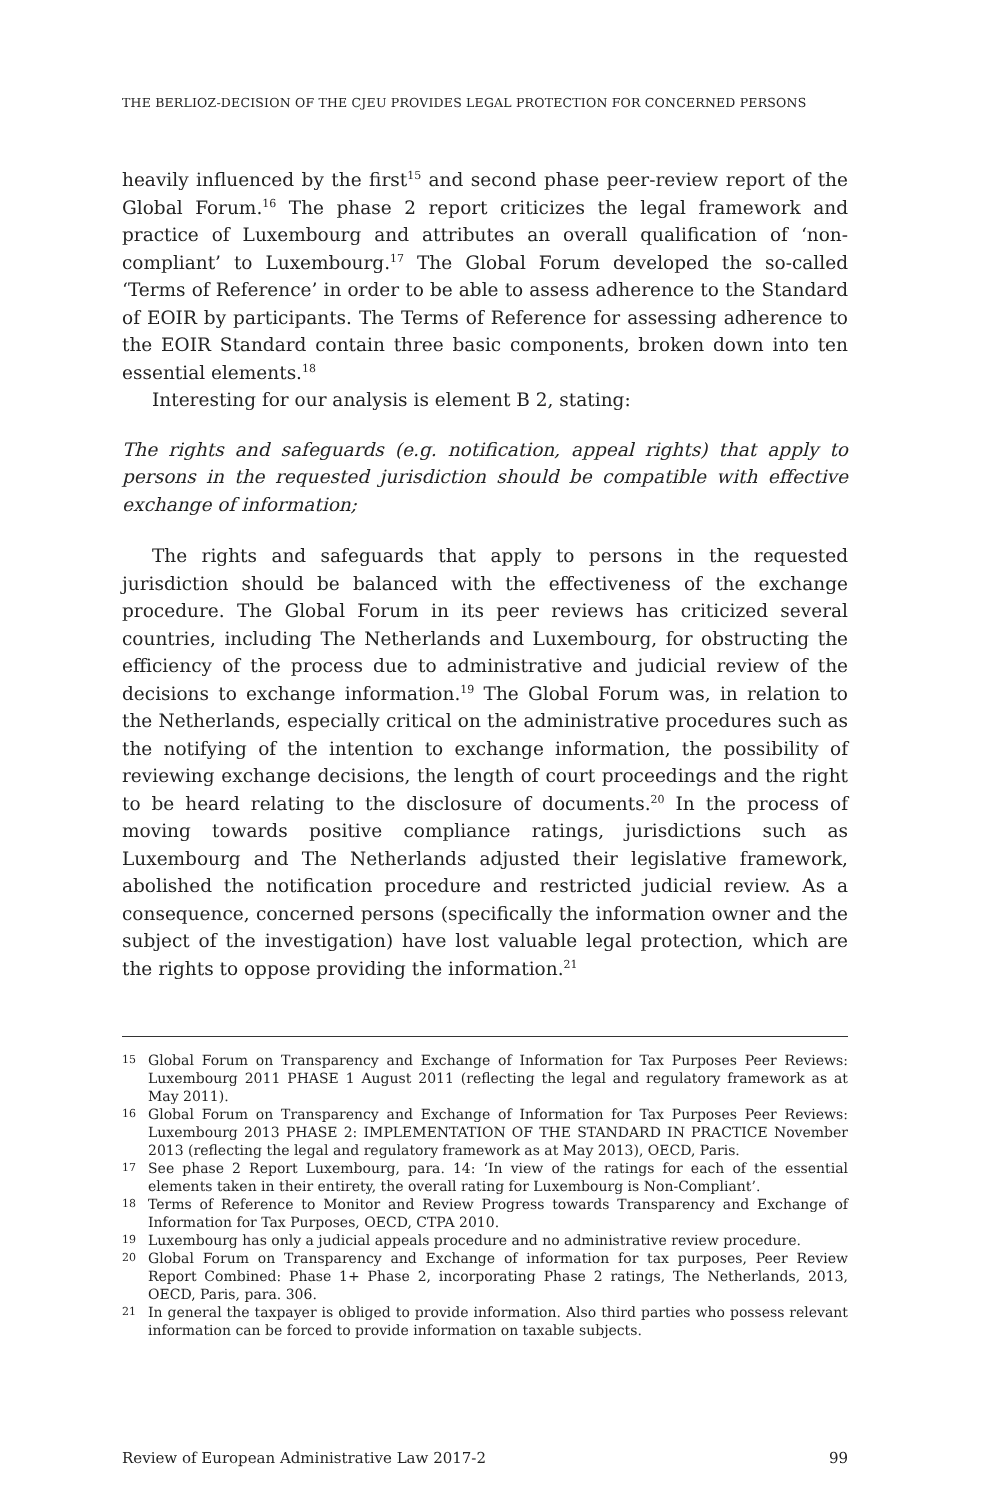THE BERLIOZ-DECISION OF THE CJEU PROVIDES LEGAL PROTECTION FOR CONCERNED PERSONS
heavily influenced by the first<sup>15</sup> and second phase peer-review report of the Global Forum.<sup>16</sup> The phase 2 report criticizes the legal framework and practice of Luxembourg and attributes an overall qualification of ‘non-compliant’ to Luxembourg.<sup>17</sup> The Global Forum developed the so-called ‘Terms of Reference’ in order to be able to assess adherence to the Standard of EOIR by participants. The Terms of Reference for assessing adherence to the EOIR Standard contain three basic components, broken down into ten essential elements.<sup>18</sup>
Interesting for our analysis is element B 2, stating:
The rights and safeguards (e.g. notification, appeal rights) that apply to persons in the requested jurisdiction should be compatible with effective exchange of information;
The rights and safeguards that apply to persons in the requested jurisdiction should be balanced with the effectiveness of the exchange procedure. The Global Forum in its peer reviews has criticized several countries, including The Netherlands and Luxembourg, for obstructing the efficiency of the process due to administrative and judicial review of the decisions to exchange information.<sup>19</sup> The Global Forum was, in relation to the Netherlands, especially critical on the administrative procedures such as the notifying of the intention to exchange information, the possibility of reviewing exchange decisions, the length of court proceedings and the right to be heard relating to the disclosure of documents.<sup>20</sup> In the process of moving towards positive compliance ratings, jurisdictions such as Luxembourg and The Netherlands adjusted their legislative framework, abolished the notification procedure and restricted judicial review. As a consequence, concerned persons (specifically the information owner and the subject of the investigation) have lost valuable legal protection, which are the rights to oppose providing the information.<sup>21</sup>
15 Global Forum on Transparency and Exchange of Information for Tax Purposes Peer Reviews: Luxembourg 2011 PHASE 1 August 2011 (reflecting the legal and regulatory framework as at May 2011).
16 Global Forum on Transparency and Exchange of Information for Tax Purposes Peer Reviews: Luxembourg 2013 PHASE 2: IMPLEMENTATION OF THE STANDARD IN PRACTICE November 2013 (reflecting the legal and regulatory framework as at May 2013), OECD, Paris.
17 See phase 2 Report Luxembourg, para. 14: ‘In view of the ratings for each of the essential elements taken in their entirety, the overall rating for Luxembourg is Non-Compliant’.
18 Terms of Reference to Monitor and Review Progress towards Transparency and Exchange of Information for Tax Purposes, OECD, CTPA 2010.
19 Luxembourg has only a judicial appeals procedure and no administrative review procedure.
20 Global Forum on Transparency and Exchange of information for tax purposes, Peer Review Report Combined: Phase 1+ Phase 2, incorporating Phase 2 ratings, The Netherlands, 2013, OECD, Paris, para. 306.
21 In general the taxpayer is obliged to provide information. Also third parties who possess relevant information can be forced to provide information on taxable subjects.
Review of European Administrative Law 2017-2 99